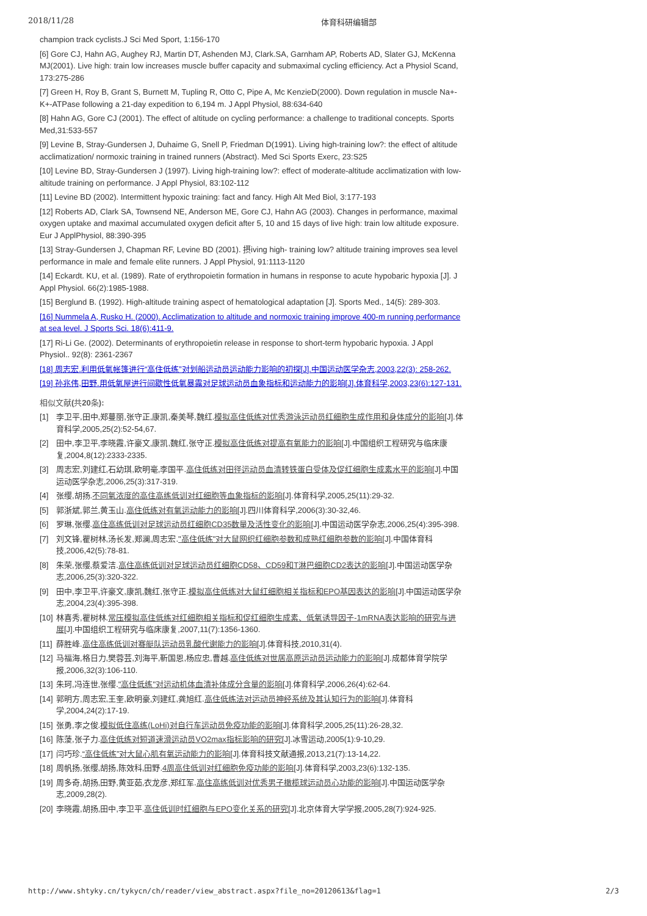2018/11/28 体育科研编辑部
champion track cyclists.J Sci Med Sport, 1:156-170
[6] Gore CJ, Hahn AG, Aughey RJ, Martin DT, Ashenden MJ, Clark.SA, Garnham AP, Roberts AD, Slater GJ, McKenna MJ(2001). Live high: train low increases muscle buffer capacity and submaximal cycling efficiency. Act a Physiol Scand, 173:275-286
[7] Green H, Roy B, Grant S, Burnett M, Tupling R, Otto C, Pipe A, Mc KenzieD(2000). Down regulation in muscle Na+-K+-ATPase following a 21-day expedition to 6,194 m. J Appl Physiol, 88:634-640
[8] Hahn AG, Gore CJ (2001). The effect of altitude on cycling performance: a challenge to traditional concepts. Sports Med,31:533-557
[9] Levine B, Stray-Gundersen J, Duhaime G, Snell P, Friedman D(1991). Living high-training low?: the effect of altitude acclimatization/ normoxic training in trained runners (Abstract). Med Sci Sports Exerc, 23:S25
[10] Levine BD, Stray-Gundersen J (1997). Living high-training low?: effect of moderate-altitude acclimatization with low-altitude training on performance. J Appl Physiol, 83:102-112
[11] Levine BD (2002). Intermittent hypoxic training: fact and fancy. High Alt Med Biol, 3:177-193
[12] Roberts AD, Clark SA, Townsend NE, Anderson ME, Gore CJ, Hahn AG (2003). Changes in performance, maximal oxygen uptake and maximal accumulated oxygen deficit after 5, 10 and 15 days of live high: train low altitude exposure. Eur J ApplPhysiol, 88:390-395
[13] Stray-Gundersen J, Chapman RF, Levine BD (2001). 摂iving high- training low? altitude training improves sea level performance in male and female elite runners. J Appl Physiol, 91:1113-1120
[14] Eckardt. KU, et al. (1989). Rate of erythropoietin formation in humans in response to acute hypobaric hypoxia [J]. J Appl Physiol. 66(2):1985-1988.
[15] Berglund B. (1992). High-altitude training aspect of hematological adaptation [J]. Sports Med., 14(5): 289-303.
[16] Nummela A, Rusko H. (2000). Acclimatization to altitude and normoxic training improve 400-m running performance at sea level. J Sports Sci. 18(6):411-9.
[17] Ri-Li Ge. (2002). Determinants of erythropoietin release in response to short-term hypobaric hypoxia. J Appl Physiol.. 92(8): 2361-2367
[18] 周志宏.利用低氧帐篷进行“高住低练”对划船运动员运动能力影响的初探[J].中国运动医学杂志,2003,22(3): 258-262.
[19] 孙兆伟,田野.用低氧屋进行间歇性低氧暴露对足球运动员血象指标和运动能力的影响[J].体育科学,2003,23(6):127-131.
相似文献(共20条):
[1] 李卫平,田中,郑蔓丽,张守正,康凯,秦美琴,魏红.模拟高住低练对优秀游泳运动员红细胞生成作用和身体成分的影响[J].体育科学,2005,25(2):52-54,67.
[2] 田中,李卫平,李晓霞,许豪文,康凯,魏红,张守正.模拟高住低练对提高有氧能力的影响[J].中国组织工程研究与临床康复,2004,8(12):2333-2335.
[3] 周志宏,刘建红,石幼琪,欧明毫,李国平.高住低练对田径运动员血清转铁蛋白受体及促红细胞生成素水平的影响[J].中国运动医学杂志,2006,25(3):317-319.
[4] 张缨,胡扬.不同氧浓度的高住高练低训对红细胞等血象指标的影响[J].体育科学,2005,25(11):29-32.
[5] 郭浙斌,郭兰,黄玉山.高住低练对有氧运动能力的影响[J].四川体育科学,2006(3):30-32,46.
[6] 罗琳,张缨.高住高练低训对足球运动员红细胞CD35数量及活性变化的影响[J].中国运动医学杂志,2006,25(4):395-398.
[7] 刘文锋,瞿树林,汤长发,郑澜,周志宏."高住低练"对大鼠网织红细胞参数和成熟红细胞参数的影响[J].中国体育科技,2006,42(5):78-81.
[8] 朱荣,张缨,蔡爱洁.高住高练低训对足球运动员红细胞CD58、CD59和T淋巴细胞CD2表达的影响[J].中国运动医学杂志,2006,25(3):320-322.
[9] 田中,李卫平,许豪文,康凯,魏红,张守正.模拟高住低练对大鼠红细胞相关指标和EPO基因表达的影响[J].中国运动医学杂志,2004,23(4):395-398.
[10] 林喜秀,瞿树林.常压模拟高住低练对红细胞相关指标和促红细胞生成素、低氧诱导因子-1mRNA表达影响的研究与进展[J].中国组织工程研究与临床康复,2007,11(7):1356-1360.
[11] 薛胜峰.高住高练低训对赛艇队运动员乳酸代谢能力的影响[J].体育科技,2010,31(4).
[12] 马福海,格日力,樊蓉芸,刘海平,靳国恩,杨应忠,曹越.高住低练对世居高原运动员运动能力的影响[J].成都体育学院学报,2006,32(3):106-110.
[13] 朱珂,冯连世,张缨."高住低练"对运动机体血清补体成分含量的影响[J].体育科学,2006,26(4):62-64.
[14] 郭明方,周志宏,王奎,欧明豪,刘建红,龚旭红.高住低练法对运动员神经系统及其认知行为的影响[J].体育科学,2004,24(2):17-19.
[15] 张勇,李之俊.模拟低住高练(LoHi)对自行车运动员免疫功能的影响[J].体育科学,2005,25(11):26-28,32.
[16] 陈蔆,张子力.高住低练对短道速滑运动员VO2max指标影响的研究[J].冰雪运动,2005(1):9-10,29.
[17] 闫巧珍.“高住低练”对大鼠心肌有氧运动能力的影响[J].体育科技文献通报,2013,21(7):13-14,22.
[18] 周帆扬,张缨,胡扬,陈效科,田野.4周高住低训对红细胞免疫功能的影响[J].体育科学,2003,23(6):132-135.
[19] 周多奇,胡扬,田野,黄亚茹,衣龙彦,郑红军.高住高练低训对优秀男子橄榄球运动员心功能的影响[J].中国运动医学杂志,2009,28(2).
[20] 李晓霞,胡扬,田中,李卫平.高住低训时红细胞与EPO变化关系的研究[J].北京体育大学学报,2005,28(7):924-925.
http://www.shtyky.cn/tykycn/ch/reader/view_abstract.aspx?file_no=20120613&flag=1 2/3